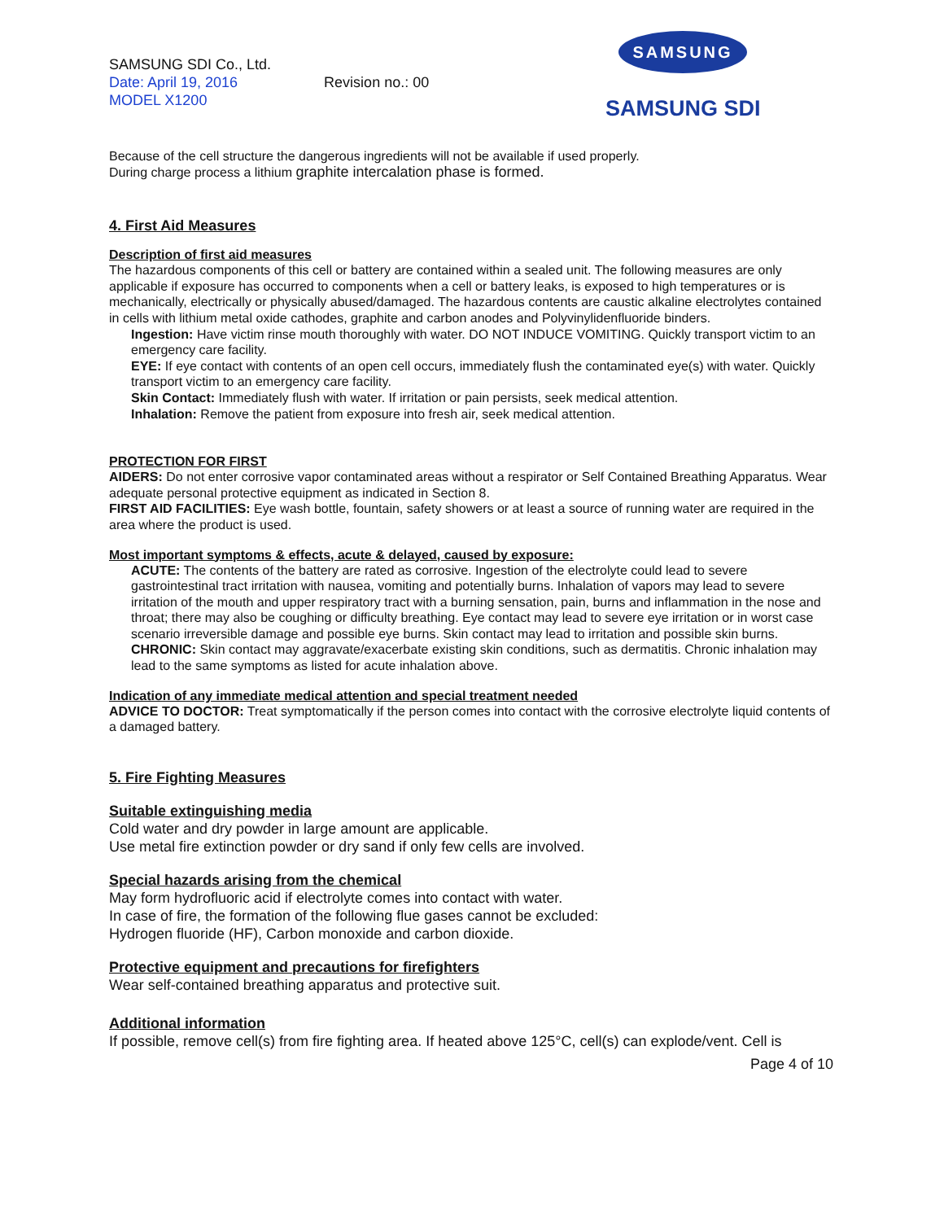SAMSUNG SDI Co., Ltd.
Date: April 19, 2016 Revision no.: 00
MODEL X1200
SAMSUNG
SAMSUNG SDI
Because of the cell structure the dangerous ingredients will not be available if used properly.
During charge process a lithium graphite intercalation phase is formed.
4. First Aid Measures
Description of first aid measures
The hazardous components of this cell or battery are contained within a sealed unit. The following measures are only applicable if exposure has occurred to components when a cell or battery leaks, is exposed to high temperatures or is mechanically, electrically or physically abused/damaged. The hazardous contents are caustic alkaline electrolytes contained in cells with lithium metal oxide cathodes, graphite and carbon anodes and Polyvinylidenfluoride binders.
Ingestion: Have victim rinse mouth thoroughly with water. DO NOT INDUCE VOMITING. Quickly transport victim to an emergency care facility.
EYE: If eye contact with contents of an open cell occurs, immediately flush the contaminated eye(s) with water. Quickly transport victim to an emergency care facility.
Skin Contact: Immediately flush with water. If irritation or pain persists, seek medical attention.
Inhalation: Remove the patient from exposure into fresh air, seek medical attention.
PROTECTION FOR FIRST
AIDERS: Do not enter corrosive vapor contaminated areas without a respirator or Self Contained Breathing Apparatus. Wear adequate personal protective equipment as indicated in Section 8.
FIRST AID FACILITIES: Eye wash bottle, fountain, safety showers or at least a source of running water are required in the area where the product is used.
Most important symptoms & effects, acute & delayed, caused by exposure:
ACUTE: The contents of the battery are rated as corrosive. Ingestion of the electrolyte could lead to severe gastrointestinal tract irritation with nausea, vomiting and potentially burns. Inhalation of vapors may lead to severe irritation of the mouth and upper respiratory tract with a burning sensation, pain, burns and inflammation in the nose and throat; there may also be coughing or difficulty breathing. Eye contact may lead to severe eye irritation or in worst case scenario irreversible damage and possible eye burns. Skin contact may lead to irritation and possible skin burns.
CHRONIC: Skin contact may aggravate/exacerbate existing skin conditions, such as dermatitis. Chronic inhalation may lead to the same symptoms as listed for acute inhalation above.
Indication of any immediate medical attention and special treatment needed
ADVICE TO DOCTOR: Treat symptomatically if the person comes into contact with the corrosive electrolyte liquid contents of a damaged battery.
5. Fire Fighting Measures
Suitable extinguishing media
Cold water and dry powder in large amount are applicable.
Use metal fire extinction powder or dry sand if only few cells are involved.
Special hazards arising from the chemical
May form hydrofluoric acid if electrolyte comes into contact with water.
In case of fire, the formation of the following flue gases cannot be excluded:
Hydrogen fluoride (HF), Carbon monoxide and carbon dioxide.
Protective equipment and precautions for firefighters
Wear self-contained breathing apparatus and protective suit.
Additional information
If possible, remove cell(s) from fire fighting area. If heated above 125°C, cell(s) can explode/vent. Cell is
Page 4 of 10